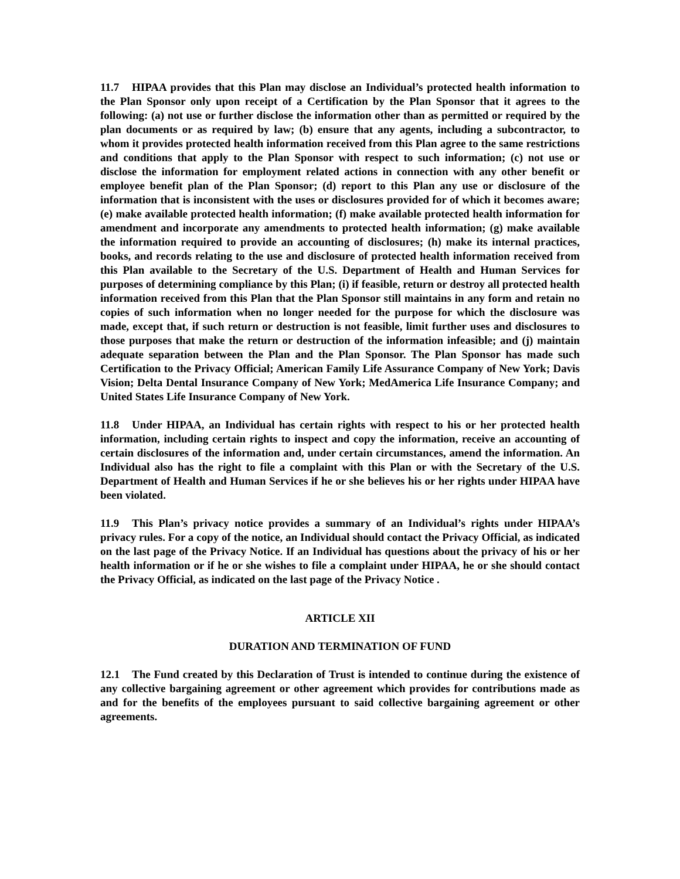11.7 HIPAA provides that this Plan may disclose an Individual’s protected health information to the Plan Sponsor only upon receipt of a Certification by the Plan Sponsor that it agrees to the following: (a) not use or further disclose the information other than as permitted or required by the plan documents or as required by law; (b) ensure that any agents, including a subcontractor, to whom it provides protected health information received from this Plan agree to the same restrictions and conditions that apply to the Plan Sponsor with respect to such information; (c) not use or disclose the information for employment related actions in connection with any other benefit or employee benefit plan of the Plan Sponsor; (d) report to this Plan any use or disclosure of the information that is inconsistent with the uses or disclosures provided for of which it becomes aware; (e) make available protected health information; (f) make available protected health information for amendment and incorporate any amendments to protected health information; (g) make available the information required to provide an accounting of disclosures; (h) make its internal practices, books, and records relating to the use and disclosure of protected health information received from this Plan available to the Secretary of the U.S. Department of Health and Human Services for purposes of determining compliance by this Plan; (i) if feasible, return or destroy all protected health information received from this Plan that the Plan Sponsor still maintains in any form and retain no copies of such information when no longer needed for the purpose for which the disclosure was made, except that, if such return or destruction is not feasible, limit further uses and disclosures to those purposes that make the return or destruction of the information infeasible; and (j) maintain adequate separation between the Plan and the Plan Sponsor. The Plan Sponsor has made such Certification to the Privacy Official; American Family Life Assurance Company of New York; Davis Vision; Delta Dental Insurance Company of New York; MedAmerica Life Insurance Company; and United States Life Insurance Company of New York.
11.8 Under HIPAA, an Individual has certain rights with respect to his or her protected health information, including certain rights to inspect and copy the information, receive an accounting of certain disclosures of the information and, under certain circumstances, amend the information. An Individual also has the right to file a complaint with this Plan or with the Secretary of the U.S. Department of Health and Human Services if he or she believes his or her rights under HIPAA have been violated.
11.9 This Plan’s privacy notice provides a summary of an Individual’s rights under HIPAA’s privacy rules. For a copy of the notice, an Individual should contact the Privacy Official, as indicated on the last page of the Privacy Notice. If an Individual has questions about the privacy of his or her health information or if he or she wishes to file a complaint under HIPAA, he or she should contact the Privacy Official, as indicated on the last page of the Privacy Notice .
ARTICLE XII
DURATION AND TERMINATION OF FUND
12.1 The Fund created by this Declaration of Trust is intended to continue during the existence of any collective bargaining agreement or other agreement which provides for contributions made as and for the benefits of the employees pursuant to said collective bargaining agreement or other agreements.